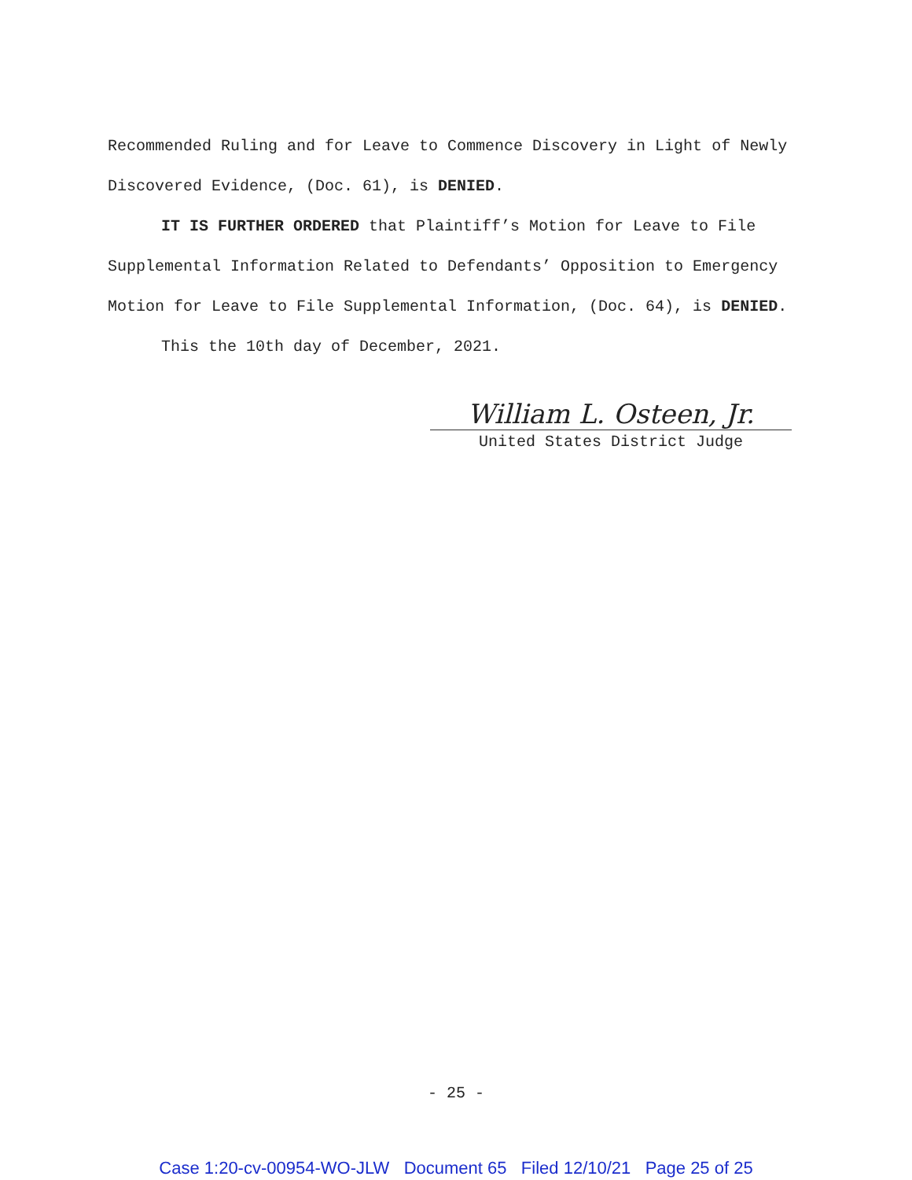Recommended Ruling and for Leave to Commence Discovery in Light of Newly Discovered Evidence, (Doc. 61), is DENIED.
IT IS FURTHER ORDERED that Plaintiff’s Motion for Leave to File Supplemental Information Related to Defendants’ Opposition to Emergency Motion for Leave to File Supplemental Information, (Doc. 64), is DENIED.
This the 10th day of December, 2021.
William L. Osteen, Jr.
United States District Judge
- 25 -
Case 1:20-cv-00954-WO-JLW Document 65 Filed 12/10/21 Page 25 of 25